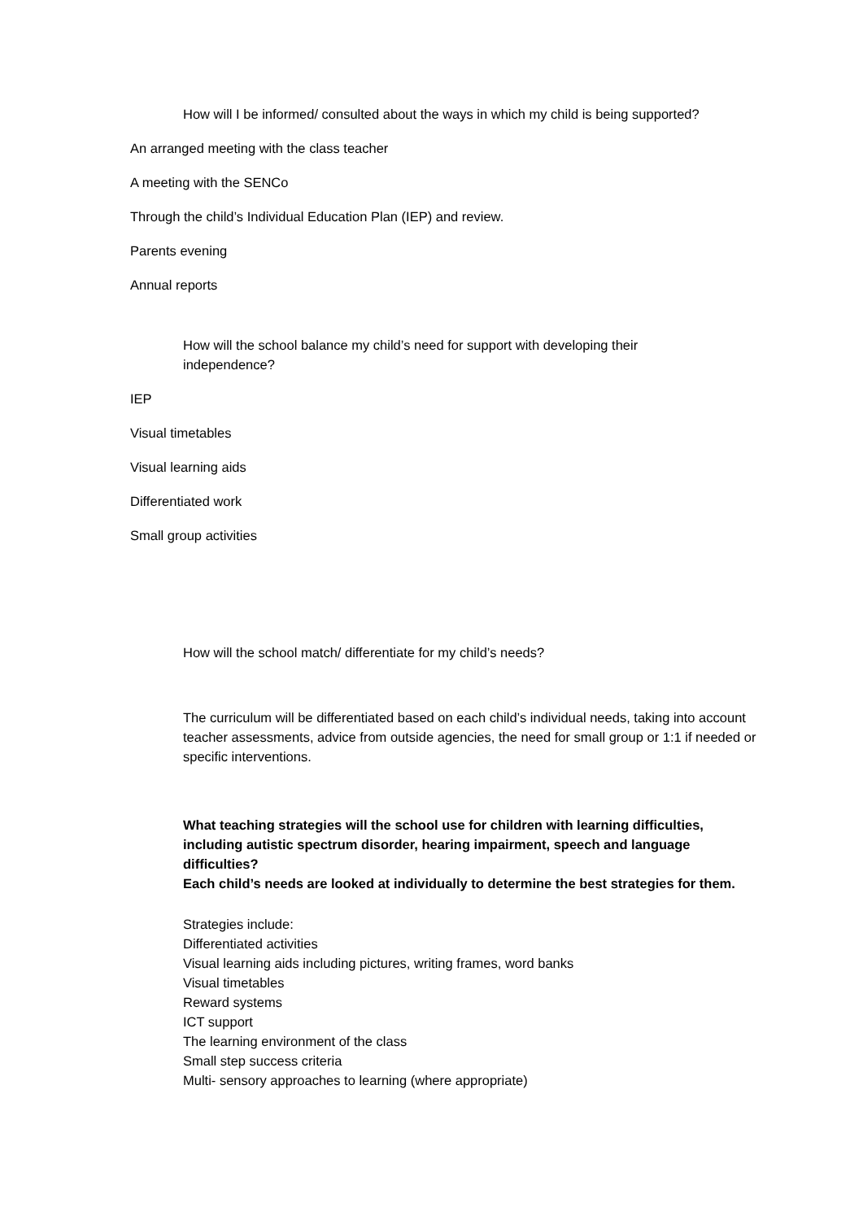How will I be informed/ consulted about the ways in which my child is being supported?
An arranged meeting with the class teacher
A meeting with the SENCo
Through the child’s Individual Education Plan (IEP) and review.
Parents evening
Annual reports
How will the school balance my child’s need for support with developing their independence?
IEP
Visual timetables
Visual learning aids
Differentiated work
Small group activities
How will the school match/ differentiate for my child’s needs?
The curriculum will be differentiated based on each child’s individual needs, taking into account teacher assessments, advice from outside agencies, the need for small group or 1:1 if needed or specific interventions.
What teaching strategies will the school use for children with learning difficulties, including autistic spectrum disorder, hearing impairment, speech and language difficulties?
Each child’s needs are looked at individually to determine the best strategies for them.
Strategies include:
Differentiated activities
Visual learning aids including pictures, writing frames, word banks
Visual timetables
Reward systems
ICT support
The learning environment of the class
Small step success criteria
Multi- sensory approaches to learning (where appropriate)